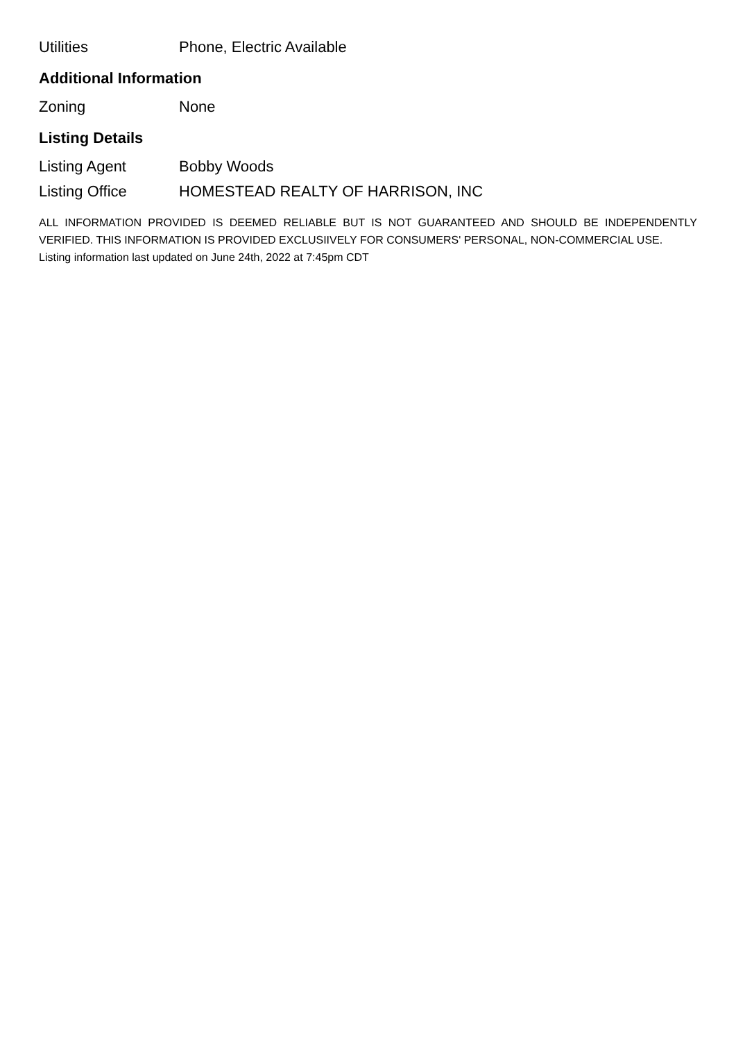| Utilities | Phone, Electric Available |
Additional Information
| Zoning | None |
Listing Details
| Listing Agent | Bobby Woods |
| Listing Office | HOMESTEAD REALTY OF HARRISON, INC |
ALL INFORMATION PROVIDED IS DEEMED RELIABLE BUT IS NOT GUARANTEED AND SHOULD BE INDEPENDENTLY VERIFIED. THIS INFORMATION IS PROVIDED EXCLUSIIVELY FOR CONSUMERS' PERSONAL, NON-COMMERCIAL USE.
Listing information last updated on June 24th, 2022 at 7:45pm CDT